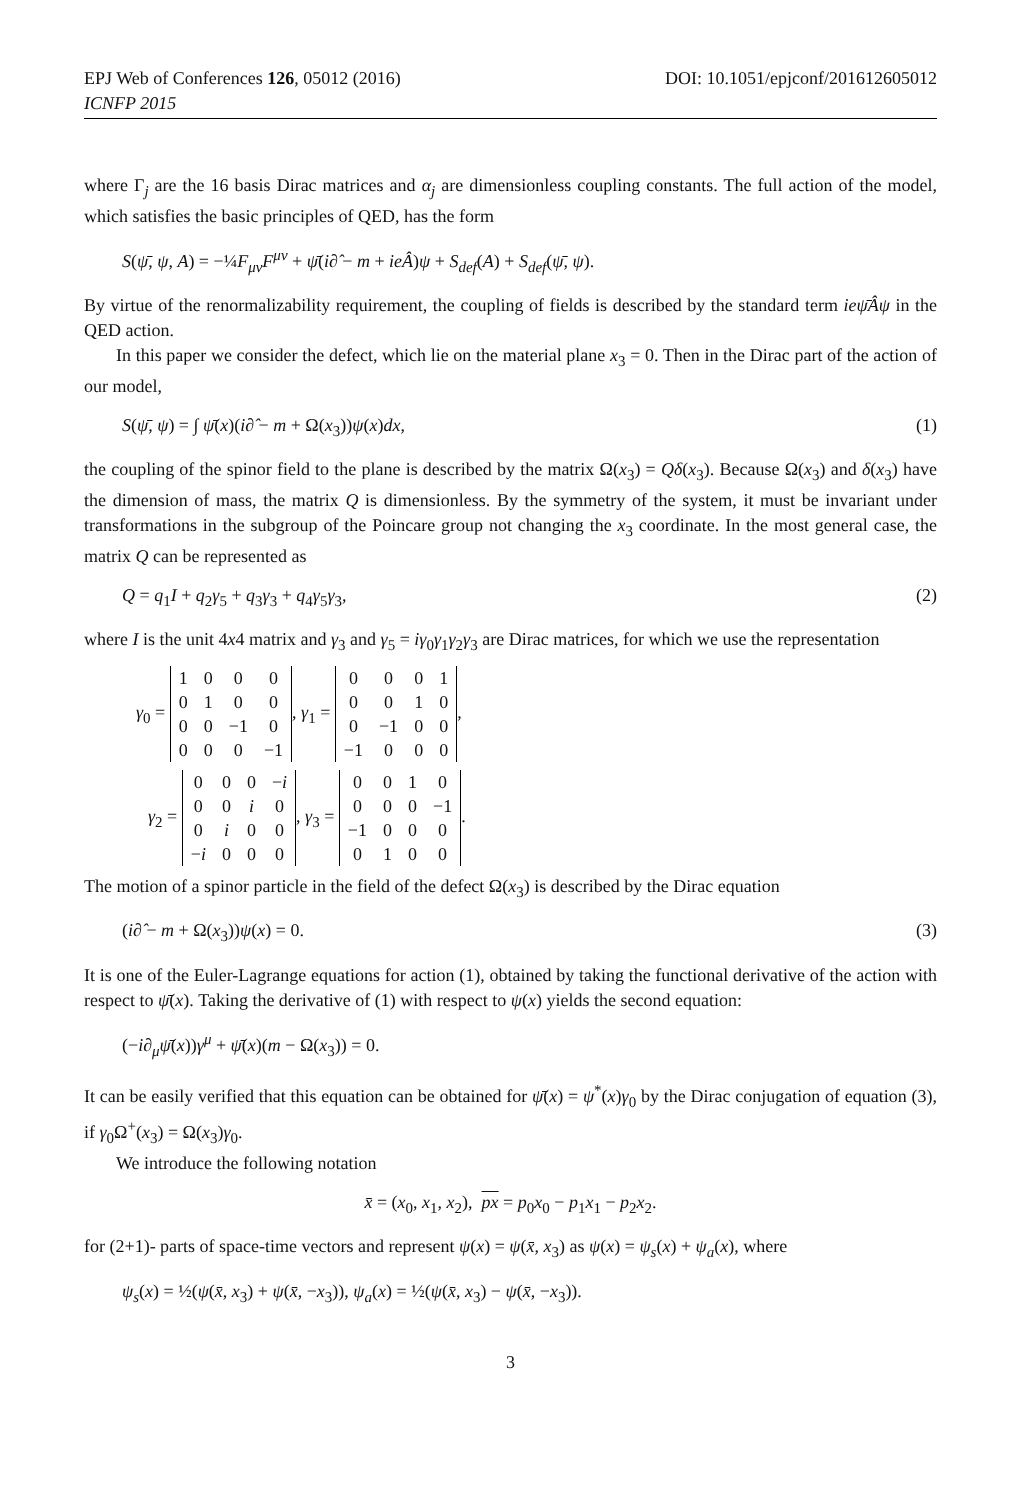EPJ Web of Conferences 126, 05012 (2016) DOI: 10.1051/epjconf/201612605012
ICNFP 2015
where Γ<sub>j</sub> are the 16 basis Dirac matrices and α<sub>j</sub> are dimensionless coupling constants. The full action of the model, which satisfies the basic principles of QED, has the form
S(ψ̄, ψ, A) = −¼F<sub>μν</sub>F<sup>μν</sup> + ψ̄(i∂̂ − m + ieÂ)ψ + S<sub>def</sub>(A) + S<sub>def</sub>(ψ̄, ψ).
By virtue of the renormalizability requirement, the coupling of fields is described by the standard term ieψ̄Âψ in the QED action.
In this paper we consider the defect, which lie on the material plane x<sub>3</sub> = 0. Then in the Dirac part of the action of our model,
S(ψ̄, ψ) = ∫ ψ̄(x)(i∂̂ − m + Ω(x<sub>3</sub>))ψ(x)dx, (1)
the coupling of the spinor field to the plane is described by the matrix Ω(x<sub>3</sub>) = Qδ(x<sub>3</sub>). Because Ω(x<sub>3</sub>) and δ(x<sub>3</sub>) have the dimension of mass, the matrix Q is dimensionless. By the symmetry of the system, it must be invariant under transformations in the subgroup of the Poincare group not changing the x<sub>3</sub> coordinate. In the most general case, the matrix Q can be represented as
Q = q<sub>1</sub>I + q<sub>2</sub>γ<sub>5</sub> + q<sub>3</sub>γ<sub>3</sub> + q<sub>4</sub>γ<sub>5</sub>γ<sub>3</sub>, (2)
where I is the unit 4x4 matrix and γ<sub>3</sub> and γ<sub>5</sub> = iγ<sub>0</sub>γ<sub>1</sub>γ<sub>2</sub>γ<sub>3</sub> are Dirac matrices, for which we use the representation
γ<sub>0</sub> =
| 1 | 0 | 0 | 0 |
| 0 | 1 | 0 | 0 |
| 0 | 0 | −1 | 0 |
| 0 | 0 | 0 | −1 |
, γ<sub>1</sub> =
| 0 | 0 | 0 | 1 |
| 0 | 0 | 1 | 0 |
| 0 | −1 | 0 | 0 |
| −1 | 0 | 0 | 0 |
,
γ<sub>2</sub> =
| 0 | 0 | 0 | − i |
| 0 | 0 | i | 0 |
| 0 | i | 0 | 0 |
| − i | 0 | 0 | 0 |
, γ<sub>3</sub> =
| 0 | 0 | 1 | 0 |
| 0 | 0 | 0 | −1 |
| −1 | 0 | 0 | 0 |
| 0 | 1 | 0 | 0 |
.
The motion of a spinor particle in the field of the defect Ω(x<sub>3</sub>) is described by the Dirac equation
(i∂̂ − m + Ω(x<sub>3</sub>))ψ(x) = 0. (3)
It is one of the Euler-Lagrange equations for action (1), obtained by taking the functional derivative of the action with respect to ψ̄(x). Taking the derivative of (1) with respect to ψ(x) yields the second equation:
(−i∂<sub>μ</sub>ψ̄(x))γ<sup>μ</sup> + ψ̄(x)(m − Ω(x<sub>3</sub>)) = 0.
It can be easily verified that this equation can be obtained for ψ̄(x) = ψ<sup>*</sup>(x)γ<sub>0</sub> by the Dirac conjugation of equation (3), if γ<sub>0</sub>Ω<sup>+</sup>(x<sub>3</sub>) = Ω(x<sub>3</sub>)γ<sub>0</sub>.
We introduce the following notation
x̄ = (x<sub>0</sub>, x<sub>1</sub>, x<sub>2</sub>), px = p<sub>0</sub>x<sub>0</sub> − p<sub>1</sub>x<sub>1</sub> − p<sub>2</sub>x<sub>2</sub>.
for (2+1)- parts of space-time vectors and represent ψ(x) = ψ(x̄, x<sub>3</sub>) as ψ(x) = ψ<sub>s</sub>(x) + ψ<sub>a</sub>(x), where
ψ<sub>s</sub>(x) = ½(ψ(x̄, x<sub>3</sub>) + ψ(x̄, −x<sub>3</sub>)), ψ<sub>a</sub>(x) = ½(ψ(x̄, x<sub>3</sub>) − ψ(x̄, −x<sub>3</sub>)).
3